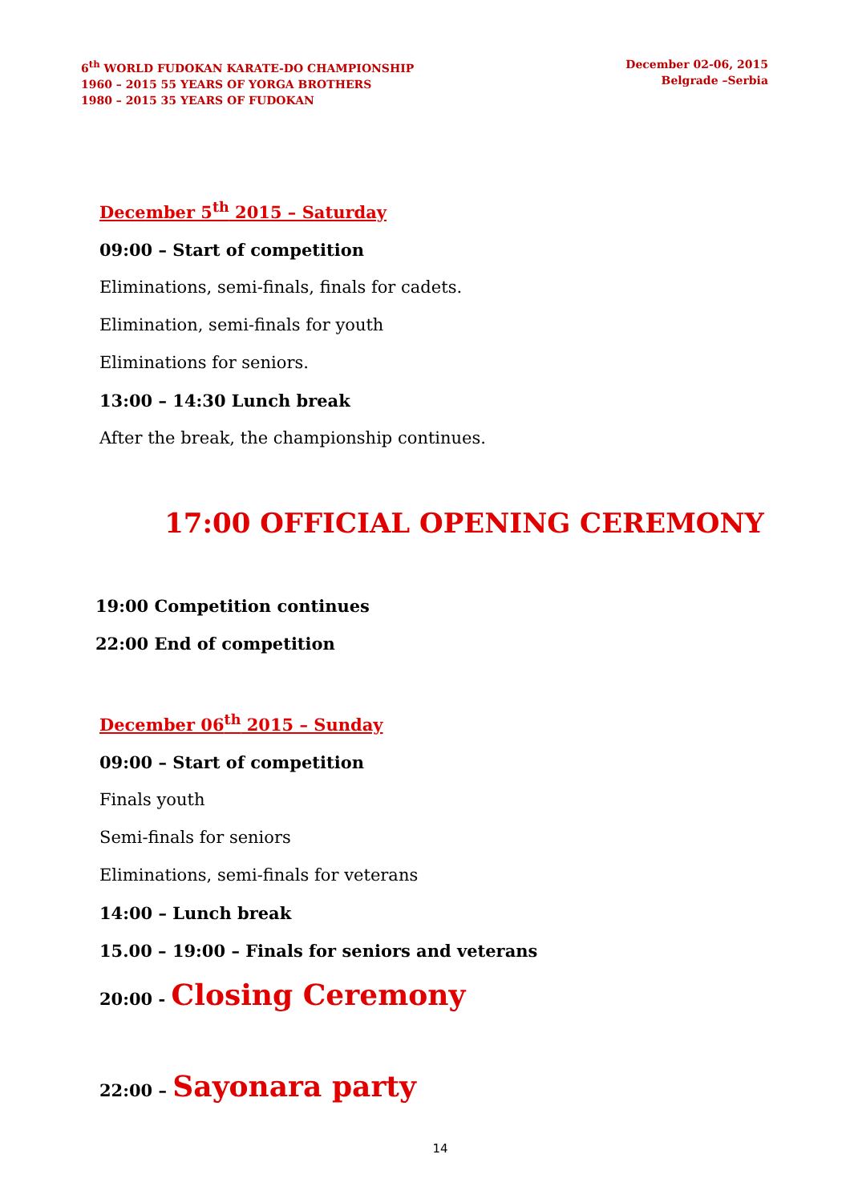6<sup>th</sup> WORLD FUDOKAN KARATE-DO CHAMPIONSHIP
1960 – 2015 55 YEARS OF YORGA BROTHERS
1980 – 2015 35 YEARS OF FUDOKAN
December 02-06, 2015
Belgrade –Serbia
December 5<sup>th</sup> 2015 – Saturday
09:00 – Start of competition
Eliminations, semi-finals, finals for cadets.
Elimination, semi-finals for youth
Eliminations for seniors.
13:00 – 14:30 Lunch break
After the break, the championship continues.
17:00 OFFICIAL OPENING CEREMONY
19:00 Competition continues
22:00 End of competition
December 06<sup>th</sup> 2015 – Sunday
09:00 – Start of competition
Finals youth
Semi-finals for seniors
Eliminations, semi-finals for veterans
14:00 – Lunch break
15.00 – 19:00 – Finals for seniors and veterans
20:00 - Closing Ceremony
22:00 – Sayonara party
14